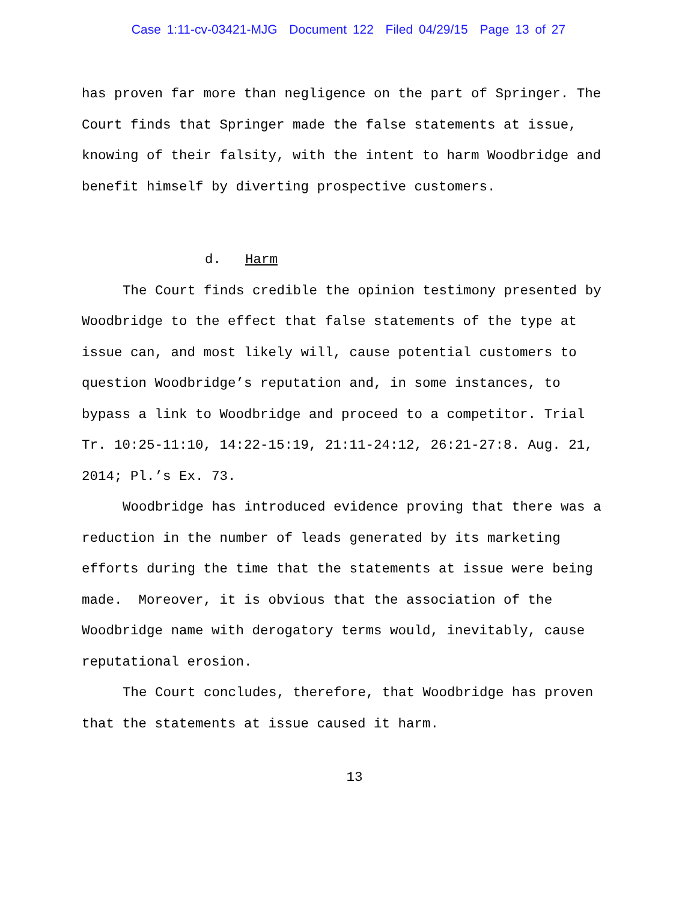Case 1:11-cv-03421-MJG Document 122 Filed 04/29/15 Page 13 of 27
has proven far more than negligence on the part of Springer. The Court finds that Springer made the false statements at issue, knowing of their falsity, with the intent to harm Woodbridge and benefit himself by diverting prospective customers.
d. Harm
The Court finds credible the opinion testimony presented by Woodbridge to the effect that false statements of the type at issue can, and most likely will, cause potential customers to question Woodbridge’s reputation and, in some instances, to bypass a link to Woodbridge and proceed to a competitor. Trial Tr. 10:25-11:10, 14:22-15:19, 21:11-24:12, 26:21-27:8. Aug. 21, 2014; Pl.’s Ex. 73.
Woodbridge has introduced evidence proving that there was a reduction in the number of leads generated by its marketing efforts during the time that the statements at issue were being made. Moreover, it is obvious that the association of the Woodbridge name with derogatory terms would, inevitably, cause reputational erosion.
The Court concludes, therefore, that Woodbridge has proven that the statements at issue caused it harm.
13